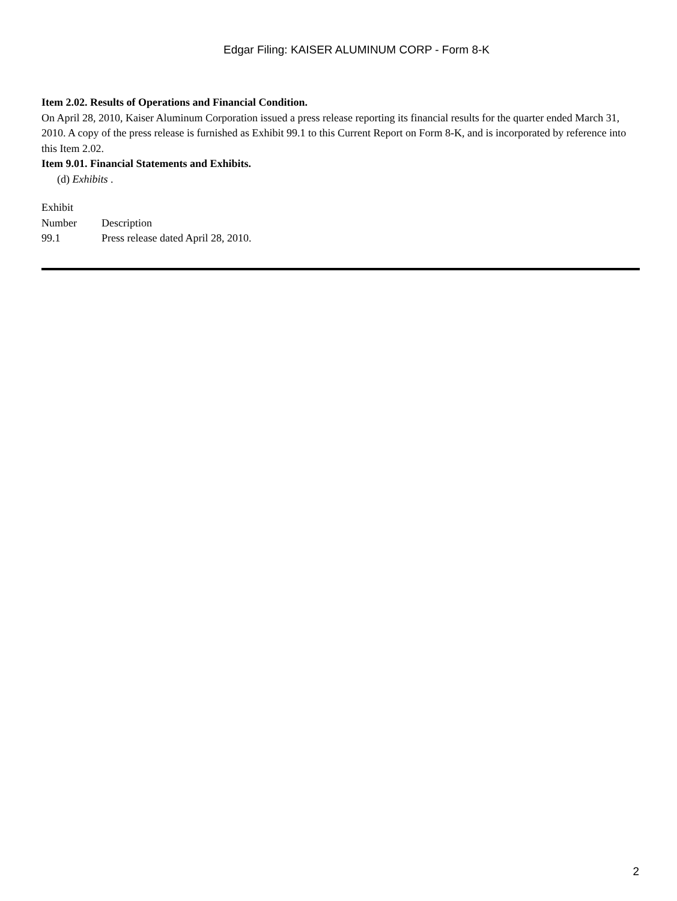Edgar Filing: KAISER ALUMINUM CORP - Form 8-K
Item 2.02. Results of Operations and Financial Condition.
On April 28, 2010, Kaiser Aluminum Corporation issued a press release reporting its financial results for the quarter ended March 31, 2010. A copy of the press release is furnished as Exhibit 99.1 to this Current Report on Form 8-K, and is incorporated by reference into this Item 2.02.
Item 9.01. Financial Statements and Exhibits.
(d) Exhibits .
| Exhibit Number | Description |
| 99.1 | Press release dated April 28, 2010. |
2